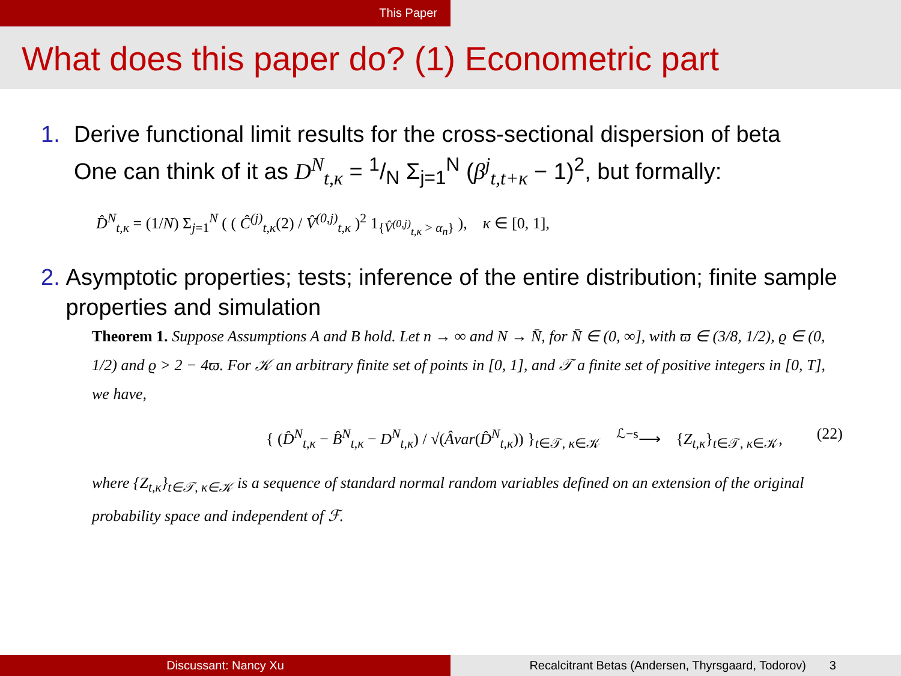This Paper
What does this paper do? (1) Econometric part
1. Derive functional limit results for the cross-sectional dispersion of beta
One can think of it as D<sup>N</sup><sub>t,κ</sub> = 1/N Σ<sub>j=1</sub><sup>N</sup> (β<sup>j</sup><sub>t,t+κ</sub> − 1)<sup>2</sup>, but formally:
D̂<sup>N</sup><sub>t,κ</sub> = (1/N) Σ<sub>j=1</sub><sup>N</sup> ( ( Ĉ<sup>(j)</sup><sub>t,κ</sub>(2) / V̂<sup>(0,j)</sup><sub>t,κ</sub> )<sup>2</sup> 1<sub>{V̂<sup>(0,j)</sup><sub>t,κ</sub> > α<sub>n</sub>}</sub> ), κ ∈ [0, 1],
2. Asymptotic properties; tests; inference of the entire distribution; finite sample properties and simulation
Theorem 1. Suppose Assumptions A and B hold. Let n → ∞ and N → N̄, for N̄ ∈ (0, ∞], with ϖ ∈ (3/8, 1/2), ϱ ∈ (0, 1/2) and ϱ > 2 − 4ϖ. For 𝒦 an arbitrary finite set of points in [0, 1], and 𝒯 a finite set of positive integers in [0, T], we have,
{ (D̂<sup>N</sup><sub>t,κ</sub> − B̂<sup>N</sup><sub>t,κ</sub> − D<sup>N</sup><sub>t,κ</sub>) / √(Âvar(D̂<sup>N</sup><sub>t,κ</sub>)) }<sub>t∈𝒯, κ∈𝒦</sub> <sup>ℒ−s</sup>⟶ {Z<sub>t,κ</sub>}<sub>t∈𝒯, κ∈𝒦</sub>, (22)
where {Z<sub>t,κ</sub>}<sub>t∈𝒯, κ∈𝒦</sub> is a sequence of standard normal random variables defined on an extension of the original probability space and independent of ℱ.
Discussant: Nancy Xu Recalcitrant Betas (Andersen, Thyrsgaard, Todorov) 3